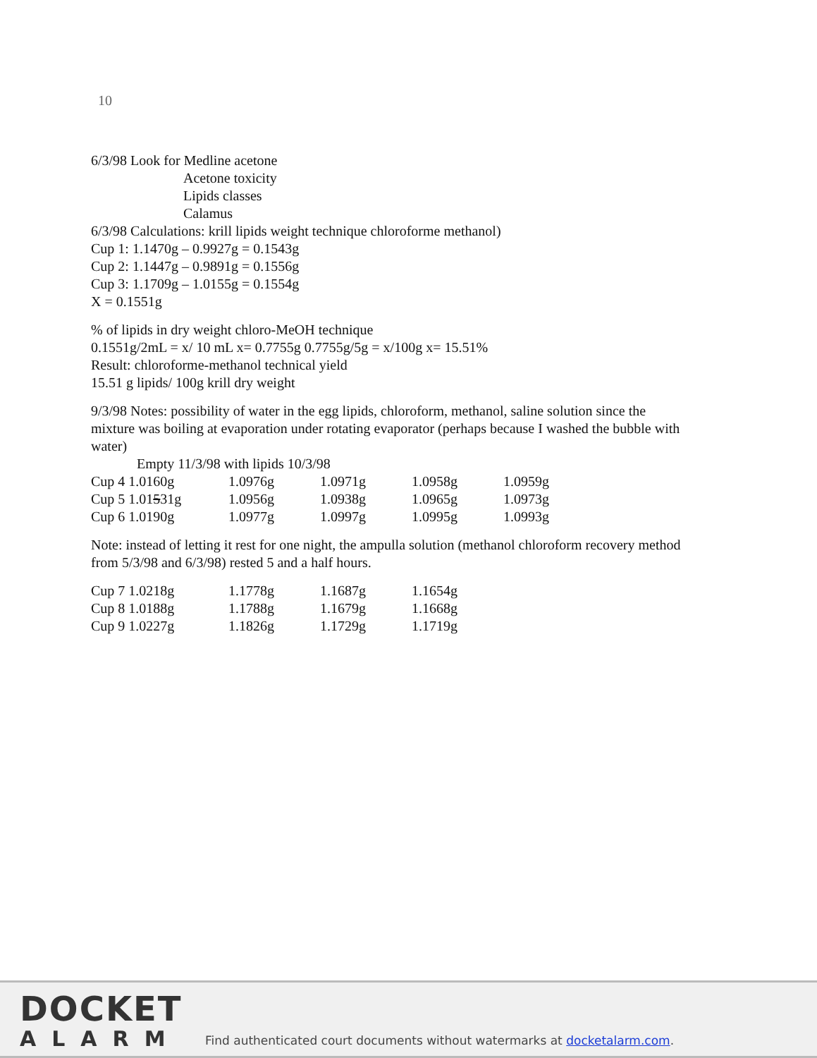10
6/3/98 Look for Medline acetone
Acetone toxicity
Lipids classes
Calamus
6/3/98 Calculations: krill lipids weight technique chloroforme methanol)
Cup 1: 1.1470g – 0.9927g = 0.1543g
Cup 2: 1.1447g – 0.9891g = 0.1556g
Cup 3: 1.1709g – 1.0155g = 0.1554g
X = 0.1551g
% of lipids in dry weight chloro-MeOH technique
0.1551g/2mL = x/ 10 mL x= 0.7755g 0.7755g/5g = x/100g x= 15.51%
Result: chloroforme-methanol technical yield
15.51 g lipids/ 100g krill dry weight
9/3/98 Notes: possibility of water in the egg lipids, chloroform, methanol, saline solution since the mixture was boiling at evaporation under rotating evaporator (perhaps because I washed the bubble with water)
Empty 11/3/98 with lipids 10/3/98
| Cup 4 1.0160g | 1.0976g | 1.0971g | 1.0958g | 1.0959g |
| Cup 5 1.01 5 31g | 1.0956g | 1.0938g | 1.0965g | 1.0973g |
| Cup 6 1.0190g | 1.0977g | 1.0997g | 1.0995g | 1.0993g |
Note: instead of letting it rest for one night, the ampulla solution (methanol chloroform recovery method from 5/3/98 and 6/3/98) rested 5 and a half hours.
| Cup 7 1.0218g | 1.1778g | 1.1687g | 1.1654g |
| Cup 8 1.0188g | 1.1788g | 1.1679g | 1.1668g |
| Cup 9 1.0227g | 1.1826g | 1.1729g | 1.1719g |
DOCKET
ALARM
Find authenticated court documents without watermarks at docketalarm.com.